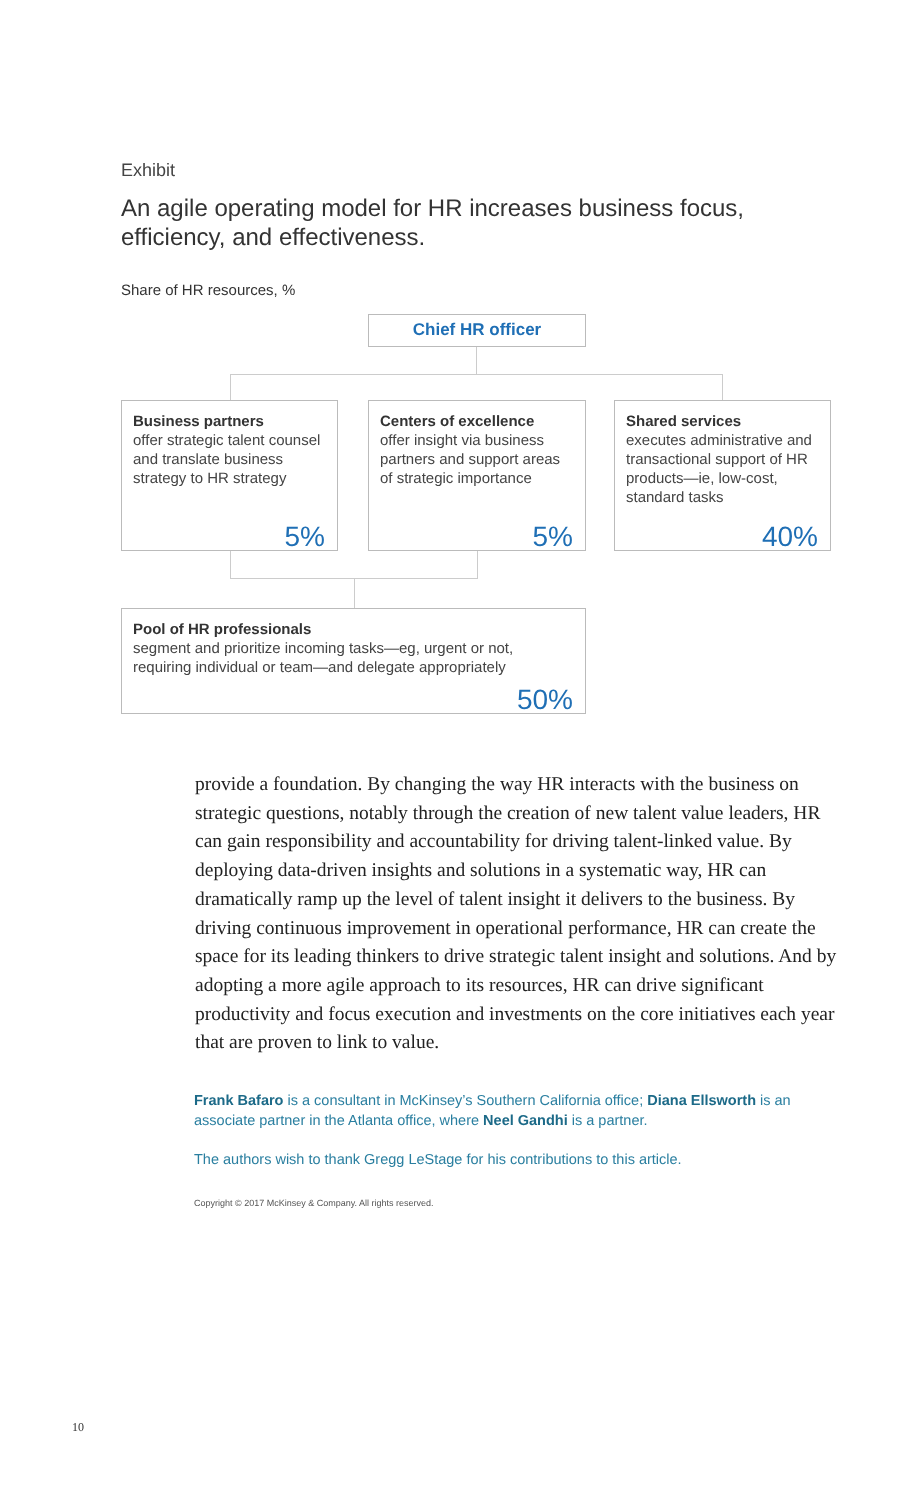Exhibit
An agile operating model for HR increases business focus, efficiency, and effectiveness.
Share of HR resources, %
Chief HR officer
Business partners
offer strategic talent counsel and translate business strategy to HR strategy
5%
Centers of excellence
offer insight via business partners and support areas of strategic importance
5%
Shared services
executes administrative and transactional support of HR products—ie, low-cost, standard tasks
40%
Pool of HR professionals
segment and prioritize incoming tasks—eg, urgent or not, requiring individual or team—and delegate appropriately
50%
provide a foundation. By changing the way HR interacts with the business on strategic questions, notably through the creation of new talent value leaders, HR can gain responsibility and accountability for driving talent-linked value. By deploying data-driven insights and solutions in a systematic way, HR can dramatically ramp up the level of talent insight it delivers to the business. By driving continuous improvement in operational performance, HR can create the space for its leading thinkers to drive strategic talent insight and solutions. And by adopting a more agile approach to its resources, HR can drive significant productivity and focus execution and investments on the core initiatives each year that are proven to link to value.
Frank Bafaro is a consultant in McKinsey’s Southern California office; Diana Ellsworth is an associate partner in the Atlanta office, where Neel Gandhi is a partner.
The authors wish to thank Gregg LeStage for his contributions to this article.
Copyright © 2017 McKinsey & Company. All rights reserved.
10